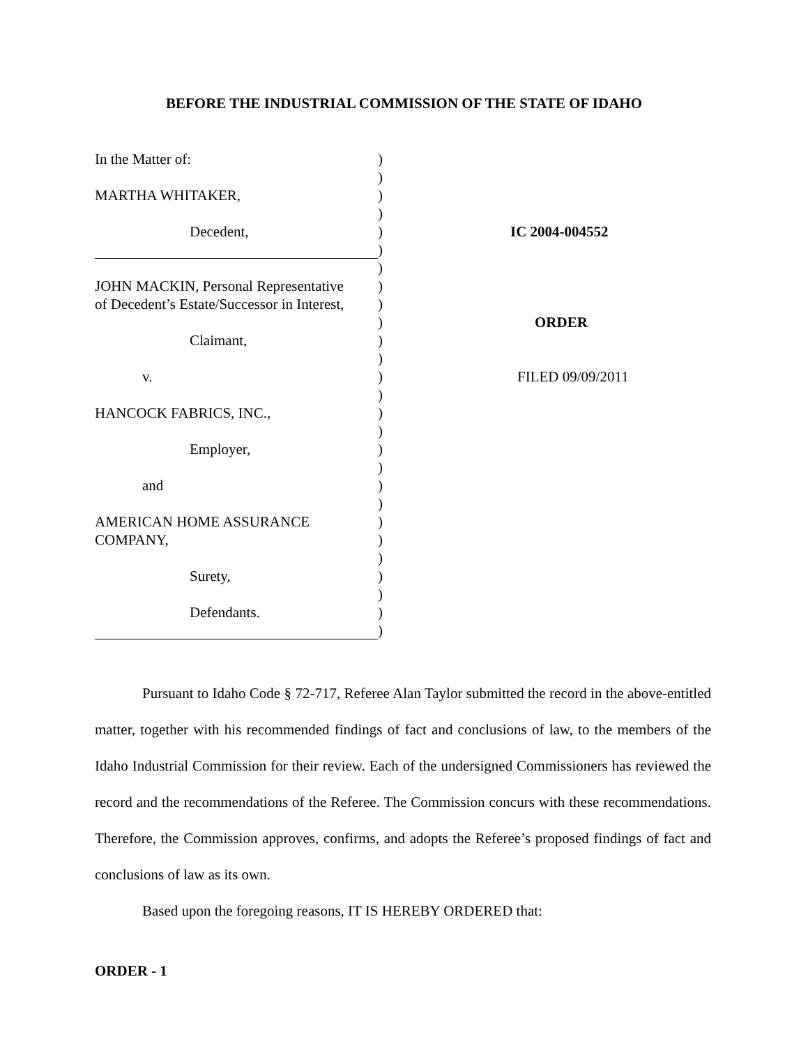BEFORE THE INDUSTRIAL COMMISSION OF THE STATE OF IDAHO
In the Matter of: )
)
MARTHA WHITAKER, )
)
Decedent, ) IC 2004-004552
)
)
JOHN MACKIN, Personal Representative
)
of Decedent’s Estate/Successor in Interest,
)
) ORDER
Claimant, )
)
v. ) FILED 09/09/2011
)
HANCOCK FABRICS, INC., )
)
Employer, )
)
and )
)
AMERICAN HOME ASSURANCE )
COMPANY, )
)
Surety, )
)
Defendants. )
)
Pursuant to Idaho Code § 72-717, Referee Alan Taylor submitted the record in the above-entitled matter, together with his recommended findings of fact and conclusions of law, to the members of the Idaho Industrial Commission for their review. Each of the undersigned Commissioners has reviewed the record and the recommendations of the Referee. The Commission concurs with these recommendations. Therefore, the Commission approves, confirms, and adopts the Referee’s proposed findings of fact and conclusions of law as its own.
Based upon the foregoing reasons, IT IS HEREBY ORDERED that:
ORDER - 1